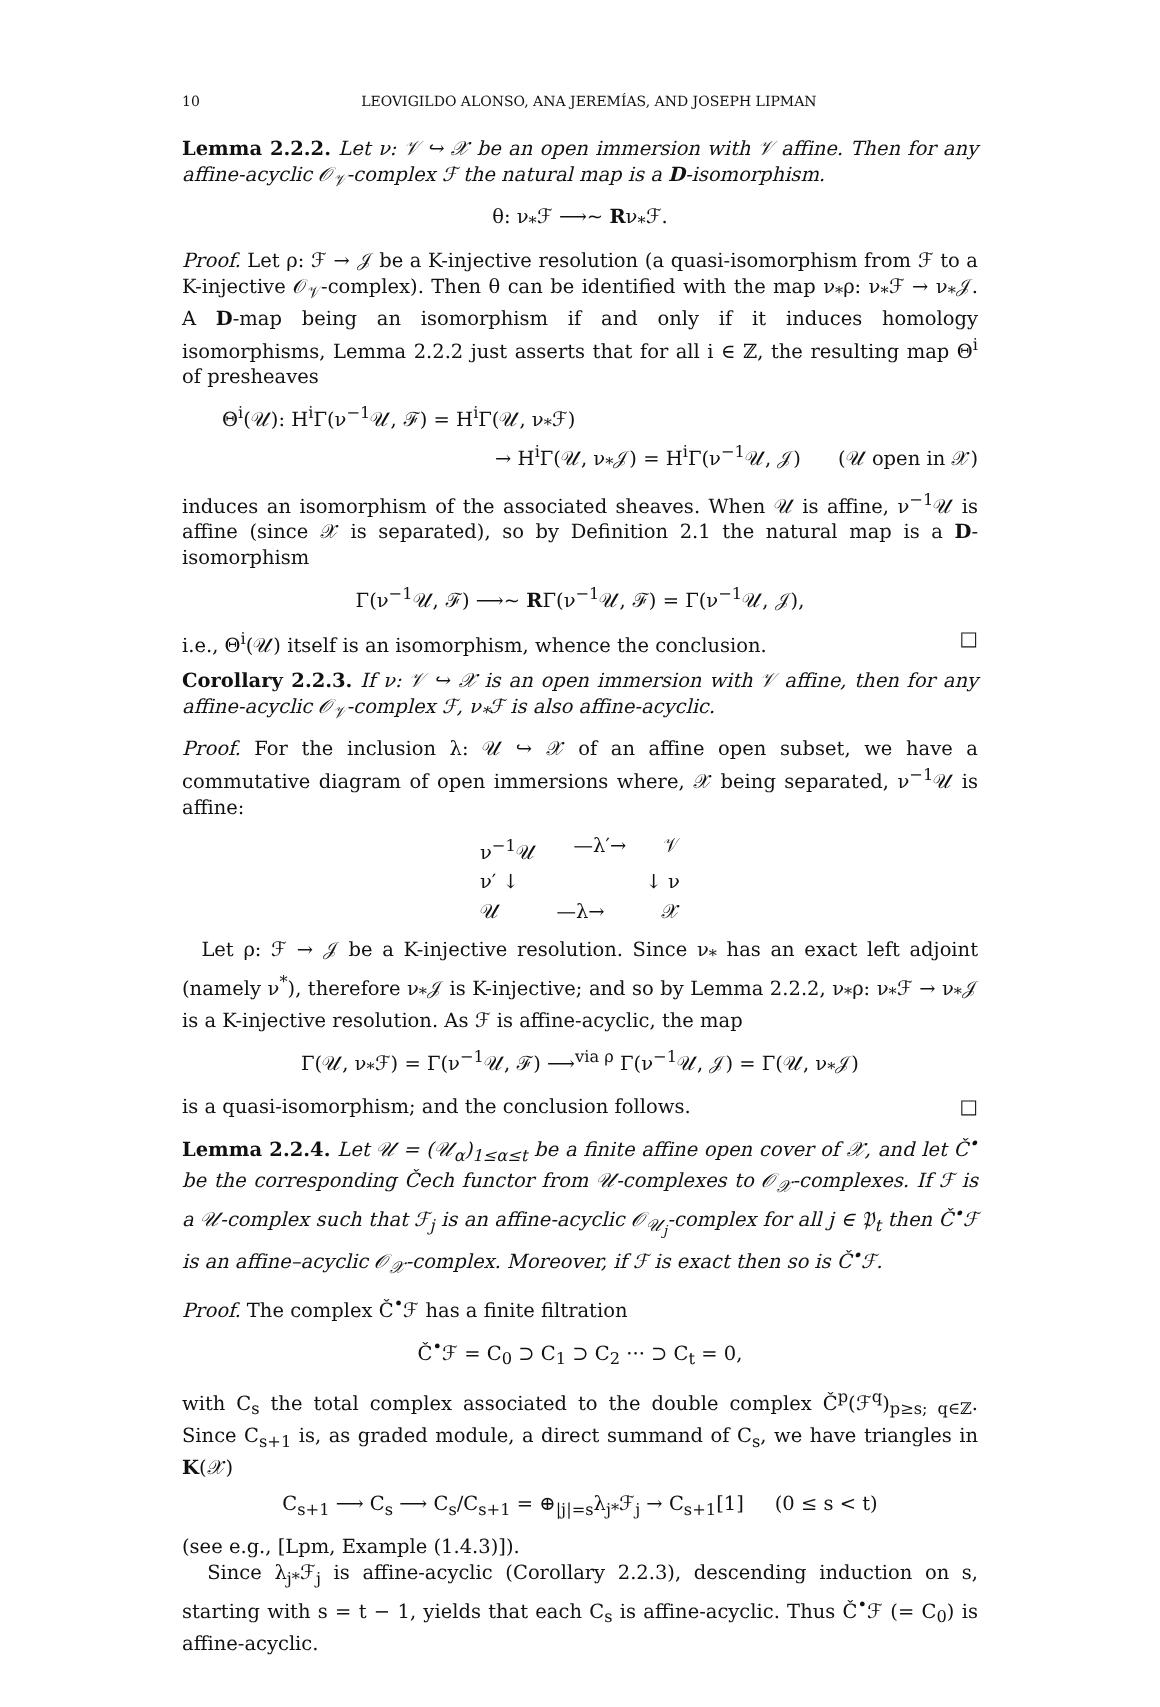10 LEOVIGILDO ALONSO, ANA JEREMÍAS, AND JOSEPH LIPMAN
Lemma 2.2.2. Let ν: 𝒱 ↪ 𝒳 be an open immersion with 𝒱 affine. Then for any affine-acyclic 𝒪<sub>𝒱</sub>-complex ℱ the natural map is a D-isomorphism.
θ: ν<sub>*</sub>ℱ ⟶~ Rν<sub>*</sub>ℱ.
Proof. Let ρ: ℱ → 𝒥 be a K-injective resolution (a quasi-isomorphism from ℱ to a K-injective 𝒪<sub>𝒱</sub>-complex). Then θ can be identified with the map ν<sub>*</sub>ρ: ν<sub>*</sub>ℱ → ν<sub>*</sub>𝒥. A D-map being an isomorphism if and only if it induces homology isomorphisms, Lemma 2.2.2 just asserts that for all i ∈ ℤ, the resulting map Θ<sup>i</sup> of presheaves
Θ<sup>i</sup>(𝒰): H<sup>i</sup>Γ(ν<sup>−1</sup>𝒰, ℱ) = H<sup>i</sup>Γ(𝒰, ν<sub>*</sub>ℱ)
→ H<sup>i</sup>Γ(𝒰, ν<sub>*</sub>𝒥) = H<sup>i</sup>Γ(ν<sup>−1</sup>𝒰, 𝒥) (𝒰 open in 𝒳)
induces an isomorphism of the associated sheaves. When 𝒰 is affine, ν<sup>−1</sup>𝒰 is affine (since 𝒳 is separated), so by Definition 2.1 the natural map is a D-isomorphism
Γ(ν<sup>−1</sup>𝒰, ℱ) ⟶~ RΓ(ν<sup>−1</sup>𝒰, ℱ) = Γ(ν<sup>−1</sup>𝒰, 𝒥),
i.e., Θ<sup>i</sup>(𝒰) itself is an isomorphism, whence the conclusion. □
Corollary 2.2.3. If ν: 𝒱 ↪ 𝒳 is an open immersion with 𝒱 affine, then for any affine-acyclic 𝒪<sub>𝒱</sub>-complex ℱ, ν<sub>*</sub>ℱ is also affine-acyclic.
Proof. For the inclusion λ: 𝒰 ↪ 𝒳 of an affine open subset, we have a commutative diagram of open immersions where, 𝒳 being separated, ν<sup>−1</sup>𝒰 is affine:
ν<sup>−1</sup>𝒰 —λ′→ 𝒱
ν′ ↓ ↓ ν
𝒰 —λ→ 𝒳
Let ρ: ℱ → 𝒥 be a K-injective resolution. Since ν<sub>*</sub> has an exact left adjoint (namely ν<sup>*</sup>), therefore ν<sub>*</sub>𝒥 is K-injective; and so by Lemma 2.2.2, ν<sub>*</sub>ρ: ν<sub>*</sub>ℱ → ν<sub>*</sub>𝒥 is a K-injective resolution. As ℱ is affine-acyclic, the map
Γ(𝒰, ν<sub>*</sub>ℱ) = Γ(ν<sup>−1</sup>𝒰, ℱ) ⟶<sup>via ρ</sup> Γ(ν<sup>−1</sup>𝒰, 𝒥) = Γ(𝒰, ν<sub>*</sub>𝒥)
is a quasi-isomorphism; and the conclusion follows. □
Lemma 2.2.4. Let 𝒰 = (𝒰<sub>α</sub>)<sub>1≤α≤t</sub> be a finite affine open cover of 𝒳, and let Č<sup>•</sup> be the corresponding Čech functor from 𝒰-complexes to 𝒪<sub>𝒳</sub>-complexes. If ℱ is a 𝒰-complex such that ℱ<sub>j</sub> is an affine-acyclic 𝒪<sub>𝒰<sub>j</sub></sub>-complex for all j ∈ 𝔓<sub>t</sub> then Č<sup>•</sup>ℱ is an affine–acyclic 𝒪<sub>𝒳</sub>-complex. Moreover, if ℱ is exact then so is Č<sup>•</sup>ℱ.
Proof. The complex Č<sup>•</sup>ℱ has a finite filtration
Č<sup>•</sup>ℱ = C<sub>0</sub> ⊃ C<sub>1</sub> ⊃ C<sub>2</sub> ··· ⊃ C<sub>t</sub> = 0,
with C<sub>s</sub> the total complex associated to the double complex Č<sup>p</sup>(ℱ<sup>q</sup>)<sub>p≥s; q∈ℤ</sub>. Since C<sub>s+1</sub> is, as graded module, a direct summand of C<sub>s</sub>, we have triangles in K(𝒳)
C<sub>s+1</sub> ⟶ C<sub>s</sub> ⟶ C<sub>s</sub>/C<sub>s+1</sub> = ⊕<sub>|j|=s</sub>λ<sub>j*</sub>ℱ<sub>j</sub> → C<sub>s+1</sub>[1] (0 ≤ s < t)
(see e.g., [Lpm, Example (1.4.3)]).
Since λ<sub>j*</sub>ℱ<sub>j</sub> is affine-acyclic (Corollary 2.2.3), descending induction on s, starting with s = t − 1, yields that each C<sub>s</sub> is affine-acyclic. Thus Č<sup>•</sup>ℱ (= C<sub>0</sub>) is affine-acyclic.